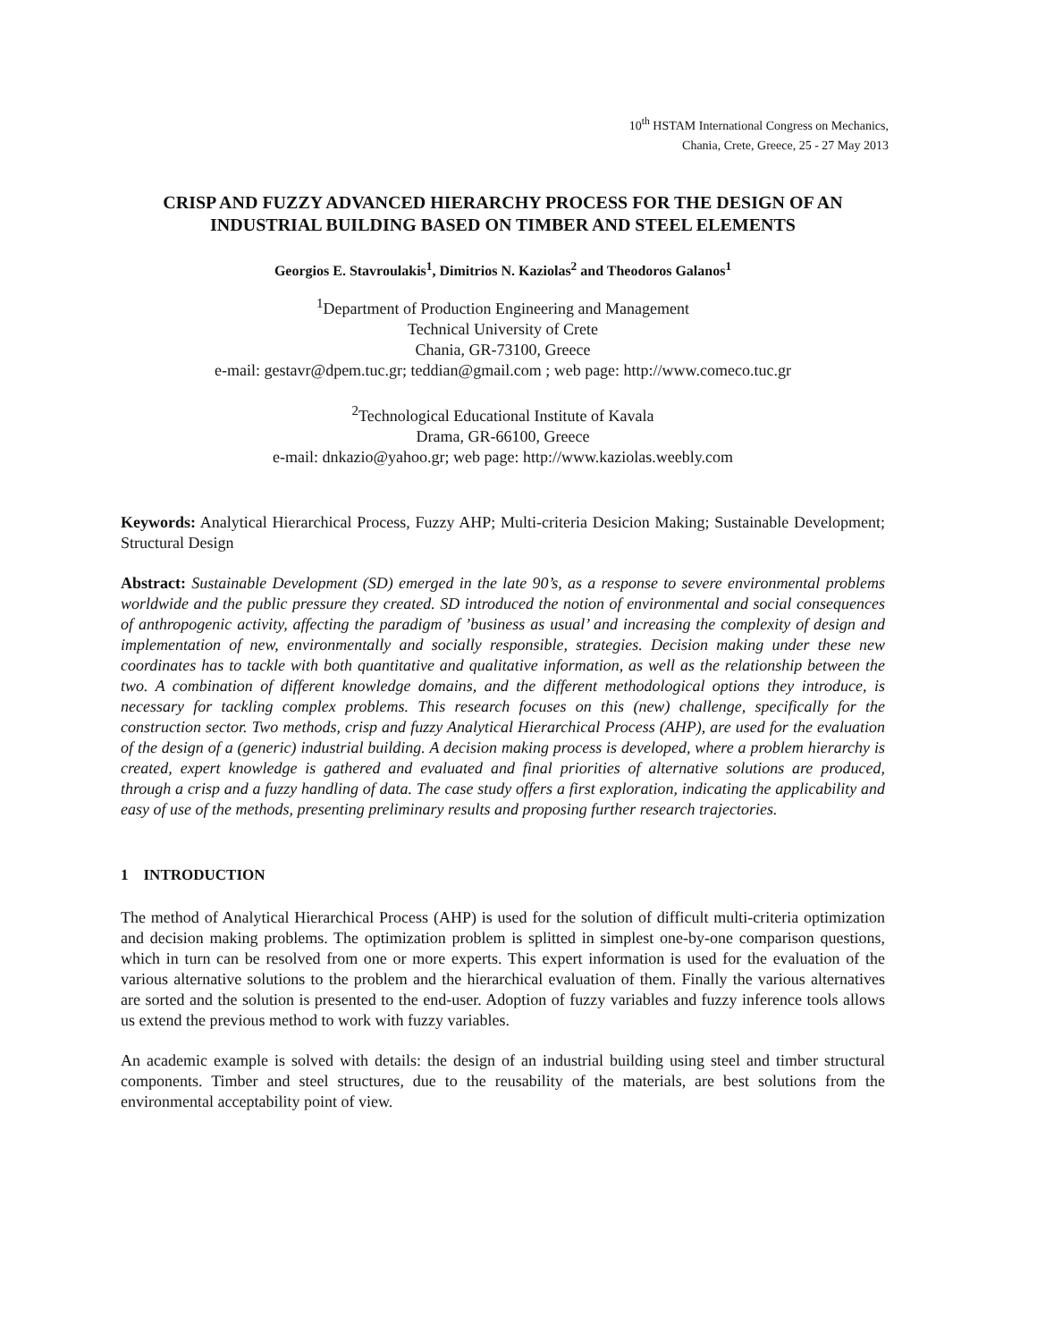10<sup>th</sup> HSTAM International Congress on Mechanics,
Chania, Crete, Greece, 25 - 27 May 2013
CRISP AND FUZZY ADVANCED HIERARCHY PROCESS FOR THE DESIGN OF AN INDUSTRIAL BUILDING BASED ON TIMBER AND STEEL ELEMENTS
Georgios E. Stavroulakis<sup>1</sup>, Dimitrios N. Kaziolas<sup>2</sup> and Theodoros Galanos<sup>1</sup>
<sup>1</sup> Department of Production Engineering and Management
Technical University of Crete
Chania, GR-73100, Greece
e-mail: gestavr@dpem.tuc.gr; teddian@gmail.com ; web page: http://www.comeco.tuc.gr
<sup>2</sup> Technological Educational Institute of Kavala
Drama, GR-66100, Greece
e-mail: dnkazio@yahoo.gr; web page: http://www.kaziolas.weebly.com
Keywords: Analytical Hierarchical Process, Fuzzy AHP; Multi-criteria Desicion Making; Sustainable Development; Structural Design
Abstract: Sustainable Development (SD) emerged in the late 90’s, as a response to severe environmental problems worldwide and the public pressure they created. SD introduced the notion of environmental and social consequences of anthropogenic activity, affecting the paradigm of ’business as usual’ and increasing the complexity of design and implementation of new, environmentally and socially responsible, strategies. Decision making under these new coordinates has to tackle with both quantitative and qualitative information, as well as the relationship between the two. A combination of different knowledge domains, and the different methodological options they introduce, is necessary for tackling complex problems. This research focuses on this (new) challenge, specifically for the construction sector. Two methods, crisp and fuzzy Analytical Hierarchical Process (AHP), are used for the evaluation of the design of a (generic) industrial building. A decision making process is developed, where a problem hierarchy is created, expert knowledge is gathered and evaluated and final priorities of alternative solutions are produced, through a crisp and a fuzzy handling of data. The case study offers a first exploration, indicating the applicability and easy of use of the methods, presenting preliminary results and proposing further research trajectories.
1 INTRODUCTION
The method of Analytical Hierarchical Process (AHP) is used for the solution of difficult multi-criteria optimization and decision making problems. The optimization problem is splitted in simplest one-by-one comparison questions, which in turn can be resolved from one or more experts. This expert information is used for the evaluation of the various alternative solutions to the problem and the hierarchical evaluation of them. Finally the various alternatives are sorted and the solution is presented to the end-user. Adoption of fuzzy variables and fuzzy inference tools allows us extend the previous method to work with fuzzy variables.
An academic example is solved with details: the design of an industrial building using steel and timber structural components. Timber and steel structures, due to the reusability of the materials, are best solutions from the environmental acceptability point of view.